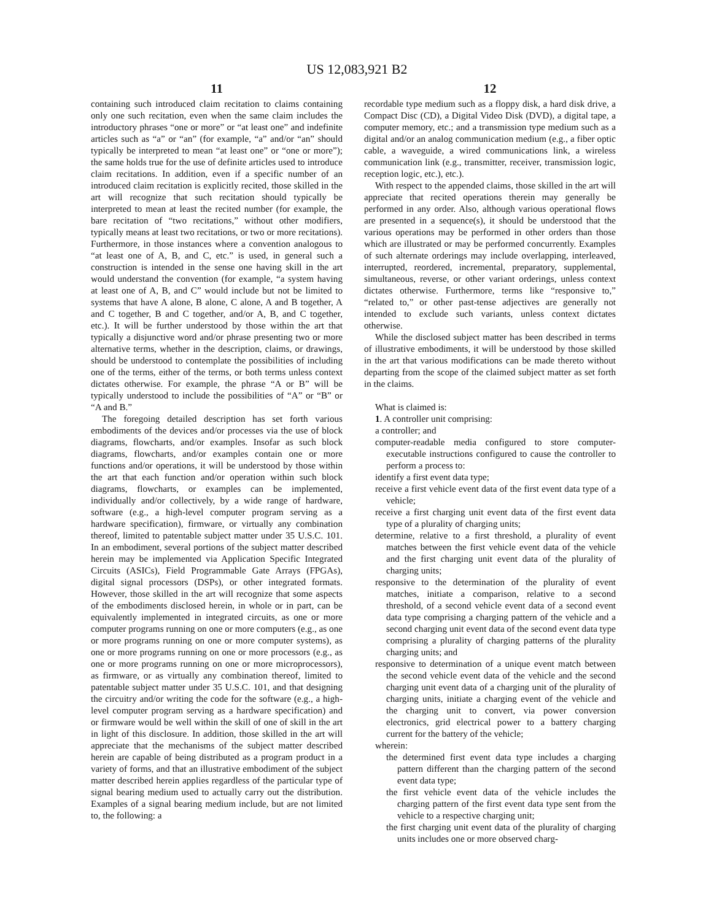US 12,083,921 B2
11
containing such introduced claim recitation to claims containing only one such recitation, even when the same claim includes the introductory phrases “one or more” or “at least one” and indefinite articles such as “a” or “an” (for example, “a” and/or “an” should typically be interpreted to mean “at least one” or “one or more”); the same holds true for the use of definite articles used to introduce claim recitations. In addition, even if a specific number of an introduced claim recitation is explicitly recited, those skilled in the art will recognize that such recitation should typically be interpreted to mean at least the recited number (for example, the bare recitation of “two recitations,” without other modifiers, typically means at least two recitations, or two or more recitations). Furthermore, in those instances where a convention analogous to “at least one of A, B, and C, etc.” is used, in general such a construction is intended in the sense one having skill in the art would understand the convention (for example, “a system having at least one of A, B, and C” would include but not be limited to systems that have A alone, B alone, C alone, A and B together, A and C together, B and C together, and/or A, B, and C together, etc.). It will be further understood by those within the art that typically a disjunctive word and/or phrase presenting two or more alternative terms, whether in the description, claims, or drawings, should be understood to contemplate the possibilities of including one of the terms, either of the terms, or both terms unless context dictates otherwise. For example, the phrase “A or B” will be typically understood to include the possibilities of “A” or “B” or “A and B.”
The foregoing detailed description has set forth various embodiments of the devices and/or processes via the use of block diagrams, flowcharts, and/or examples. Insofar as such block diagrams, flowcharts, and/or examples contain one or more functions and/or operations, it will be understood by those within the art that each function and/or operation within such block diagrams, flowcharts, or examples can be implemented, individually and/or collectively, by a wide range of hardware, software (e.g., a high-level computer program serving as a hardware specification), firmware, or virtually any combination thereof, limited to patentable subject matter under 35 U.S.C. 101. In an embodiment, several portions of the subject matter described herein may be implemented via Application Specific Integrated Circuits (ASICs), Field Programmable Gate Arrays (FPGAs), digital signal processors (DSPs), or other integrated formats. However, those skilled in the art will recognize that some aspects of the embodiments disclosed herein, in whole or in part, can be equivalently implemented in integrated circuits, as one or more computer programs running on one or more computers (e.g., as one or more programs running on one or more computer systems), as one or more programs running on one or more processors (e.g., as one or more programs running on one or more microprocessors), as firmware, or as virtually any combination thereof, limited to patentable subject matter under 35 U.S.C. 101, and that designing the circuitry and/or writing the code for the software (e.g., a high-level computer program serving as a hardware specification) and or firmware would be well within the skill of one of skill in the art in light of this disclosure. In addition, those skilled in the art will appreciate that the mechanisms of the subject matter described herein are capable of being distributed as a program product in a variety of forms, and that an illustrative embodiment of the subject matter described herein applies regardless of the particular type of signal bearing medium used to actually carry out the distribution. Examples of a signal bearing medium include, but are not limited to, the following: a
12
recordable type medium such as a floppy disk, a hard disk drive, a Compact Disc (CD), a Digital Video Disk (DVD), a digital tape, a computer memory, etc.; and a transmission type medium such as a digital and/or an analog communication medium (e.g., a fiber optic cable, a waveguide, a wired communications link, a wireless communication link (e.g., transmitter, receiver, transmission logic, reception logic, etc.), etc.).
With respect to the appended claims, those skilled in the art will appreciate that recited operations therein may generally be performed in any order. Also, although various operational flows are presented in a sequence(s), it should be understood that the various operations may be performed in other orders than those which are illustrated or may be performed concurrently. Examples of such alternate orderings may include overlapping, interleaved, interrupted, reordered, incremental, preparatory, supplemental, simultaneous, reverse, or other variant orderings, unless context dictates otherwise. Furthermore, terms like “responsive to,” “related to,” or other past-tense adjectives are generally not intended to exclude such variants, unless context dictates otherwise.
While the disclosed subject matter has been described in terms of illustrative embodiments, it will be understood by those skilled in the art that various modifications can be made thereto without departing from the scope of the claimed subject matter as set forth in the claims.
What is claimed is:
1. A controller unit comprising:
a controller; and
computer-readable media configured to store computer-executable instructions configured to cause the controller to perform a process to:
identify a first event data type;
receive a first vehicle event data of the first event data type of a vehicle;
receive a first charging unit event data of the first event data type of a plurality of charging units;
determine, relative to a first threshold, a plurality of event matches between the first vehicle event data of the vehicle and the first charging unit event data of the plurality of charging units;
responsive to the determination of the plurality of event matches, initiate a comparison, relative to a second threshold, of a second vehicle event data of a second event data type comprising a charging pattern of the vehicle and a second charging unit event data of the second event data type comprising a plurality of charging patterns of the plurality charging units; and
responsive to determination of a unique event match between the second vehicle event data of the vehicle and the second charging unit event data of a charging unit of the plurality of charging units, initiate a charging event of the vehicle and the charging unit to convert, via power conversion electronics, grid electrical power to a battery charging current for the battery of the vehicle;
wherein:
the determined first event data type includes a charging pattern different than the charging pattern of the second event data type;
the first vehicle event data of the vehicle includes the charging pattern of the first event data type sent from the vehicle to a respective charging unit;
the first charging unit event data of the plurality of charging units includes one or more observed charg-